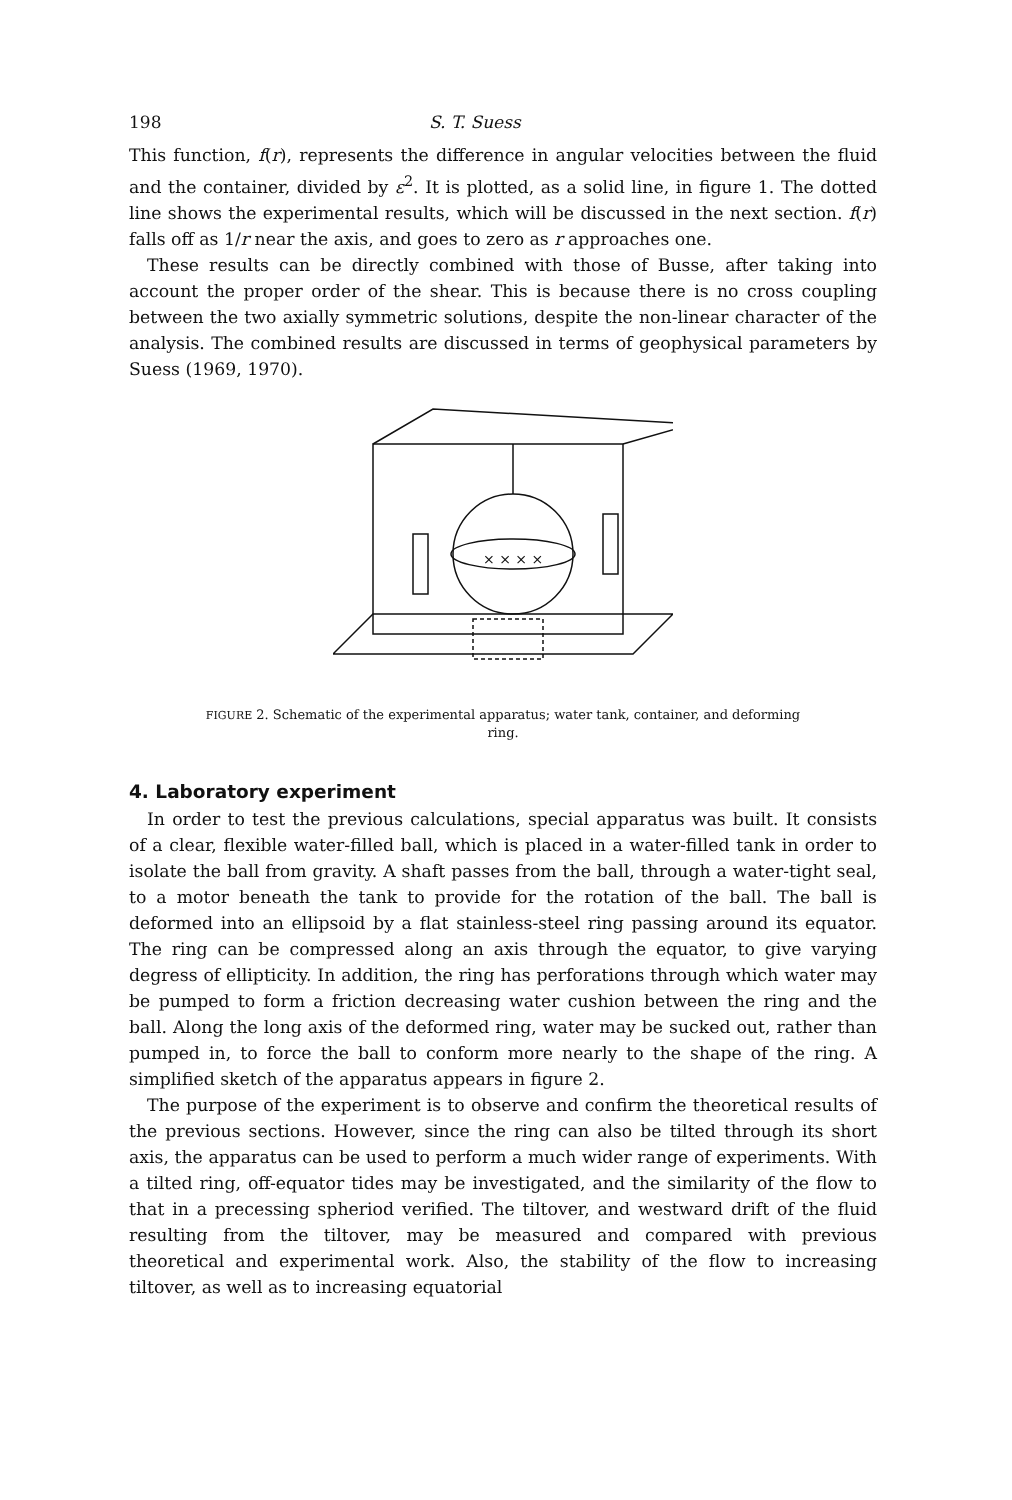198 S. T. Suess
This function, f(r), represents the difference in angular velocities between the fluid and the container, divided by ε<sup>2</sup>. It is plotted, as a solid line, in figure 1. The dotted line shows the experimental results, which will be discussed in the next section. f(r) falls off as 1/r near the axis, and goes to zero as r approaches one.
These results can be directly combined with those of Busse, after taking into account the proper order of the shear. This is because there is no cross coupling between the two axially symmetric solutions, despite the non-linear character of the analysis. The combined results are discussed in terms of geophysical parameters by Suess (1969, 1970).
× × × ×
FIGURE 2. Schematic of the experimental apparatus; water tank, container, and deforming ring.
4. Laboratory experiment
In order to test the previous calculations, special apparatus was built. It consists of a clear, flexible water-filled ball, which is placed in a water-filled tank in order to isolate the ball from gravity. A shaft passes from the ball, through a water-tight seal, to a motor beneath the tank to provide for the rotation of the ball. The ball is deformed into an ellipsoid by a flat stainless-steel ring passing around its equator. The ring can be compressed along an axis through the equator, to give varying degress of ellipticity. In addition, the ring has perforations through which water may be pumped to form a friction decreasing water cushion between the ring and the ball. Along the long axis of the deformed ring, water may be sucked out, rather than pumped in, to force the ball to conform more nearly to the shape of the ring. A simplified sketch of the apparatus appears in figure 2.
The purpose of the experiment is to observe and confirm the theoretical results of the previous sections. However, since the ring can also be tilted through its short axis, the apparatus can be used to perform a much wider range of experiments. With a tilted ring, off-equator tides may be investigated, and the similarity of the flow to that in a precessing spheriod verified. The tiltover, and westward drift of the fluid resulting from the tiltover, may be measured and compared with previous theoretical and experimental work. Also, the stability of the flow to increasing tiltover, as well as to increasing equatorial